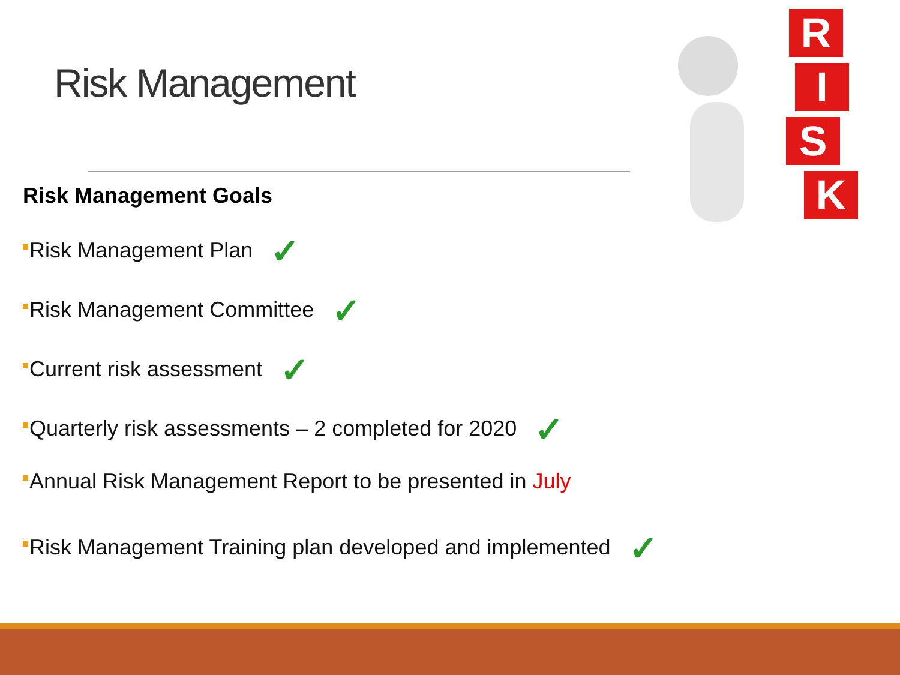Risk Management
R
I
S
K
Risk Management Goals
Risk Management Plan ✓
Risk Management Committee ✓
Current risk assessment ✓
Quarterly risk assessments – 2 completed for 2020 ✓
Annual Risk Management Report to be presented in July
Risk Management Training plan developed and implemented ✓